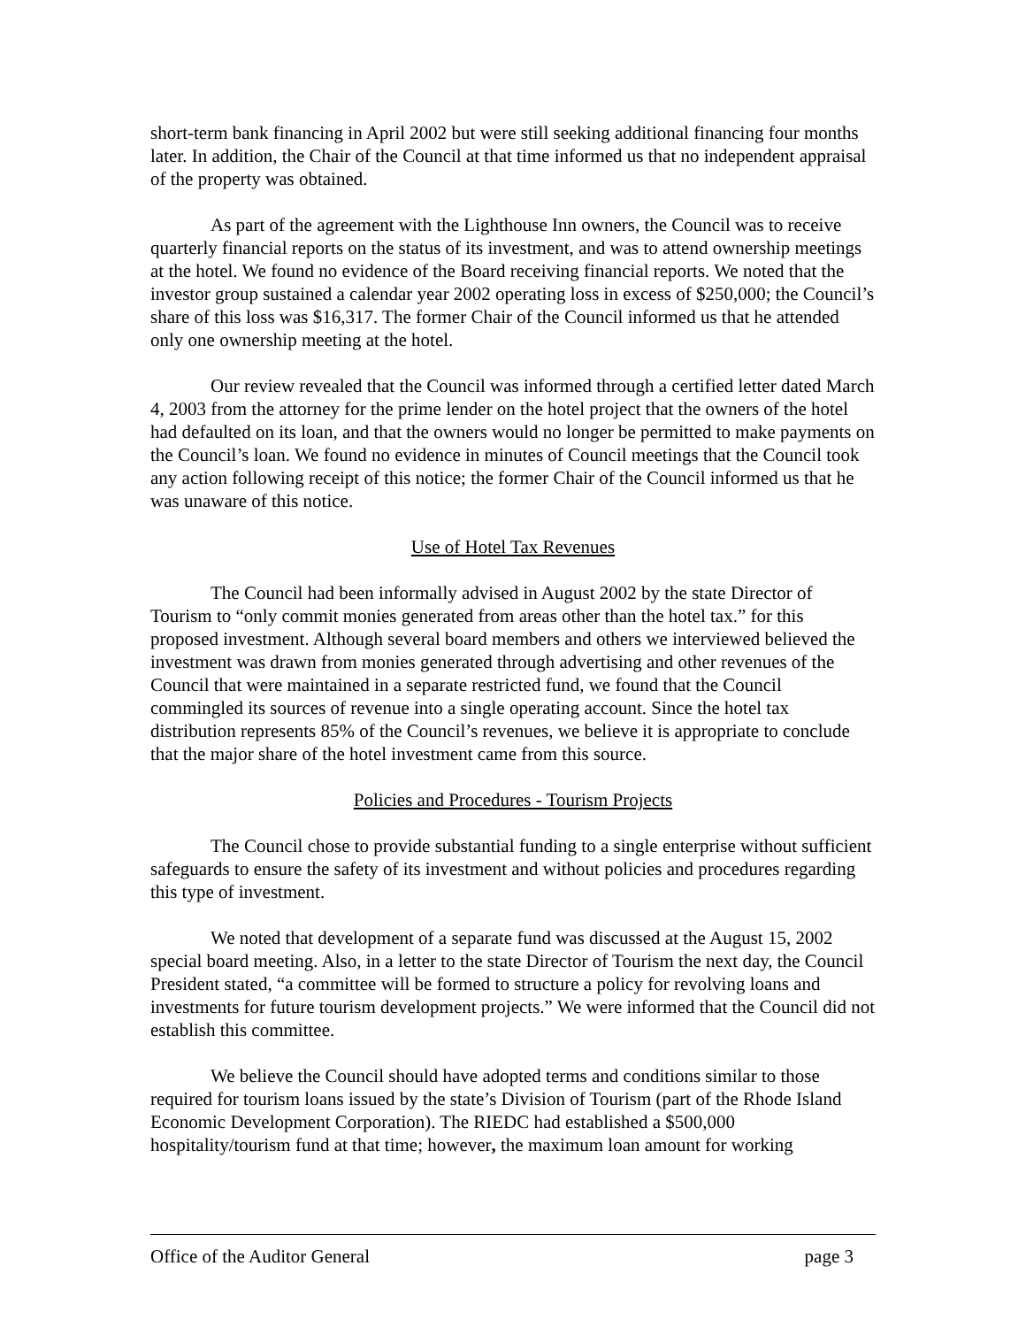short-term bank financing in April 2002 but were still seeking additional financing four months later. In addition, the Chair of the Council at that time informed us that no independent appraisal of the property was obtained.
As part of the agreement with the Lighthouse Inn owners, the Council was to receive quarterly financial reports on the status of its investment, and was to attend ownership meetings at the hotel. We found no evidence of the Board receiving financial reports. We noted that the investor group sustained a calendar year 2002 operating loss in excess of $250,000; the Council’s share of this loss was $16,317. The former Chair of the Council informed us that he attended only one ownership meeting at the hotel.
Our review revealed that the Council was informed through a certified letter dated March 4, 2003 from the attorney for the prime lender on the hotel project that the owners of the hotel had defaulted on its loan, and that the owners would no longer be permitted to make payments on the Council’s loan. We found no evidence in minutes of Council meetings that the Council took any action following receipt of this notice; the former Chair of the Council informed us that he was unaware of this notice.
Use of Hotel Tax Revenues
The Council had been informally advised in August 2002 by the state Director of Tourism to “only commit monies generated from areas other than the hotel tax.” for this proposed investment. Although several board members and others we interviewed believed the investment was drawn from monies generated through advertising and other revenues of the Council that were maintained in a separate restricted fund, we found that the Council commingled its sources of revenue into a single operating account. Since the hotel tax distribution represents 85% of the Council’s revenues, we believe it is appropriate to conclude that the major share of the hotel investment came from this source.
Policies and Procedures - Tourism Projects
The Council chose to provide substantial funding to a single enterprise without sufficient safeguards to ensure the safety of its investment and without policies and procedures regarding this type of investment.
We noted that development of a separate fund was discussed at the August 15, 2002 special board meeting. Also, in a letter to the state Director of Tourism the next day, the Council President stated, “a committee will be formed to structure a policy for revolving loans and investments for future tourism development projects.” We were informed that the Council did not establish this committee.
We believe the Council should have adopted terms and conditions similar to those required for tourism loans issued by the state’s Division of Tourism (part of the Rhode Island Economic Development Corporation). The RIEDC had established a $500,000 hospitality/tourism fund at that time; however, the maximum loan amount for working
Office of the Auditor General page 3